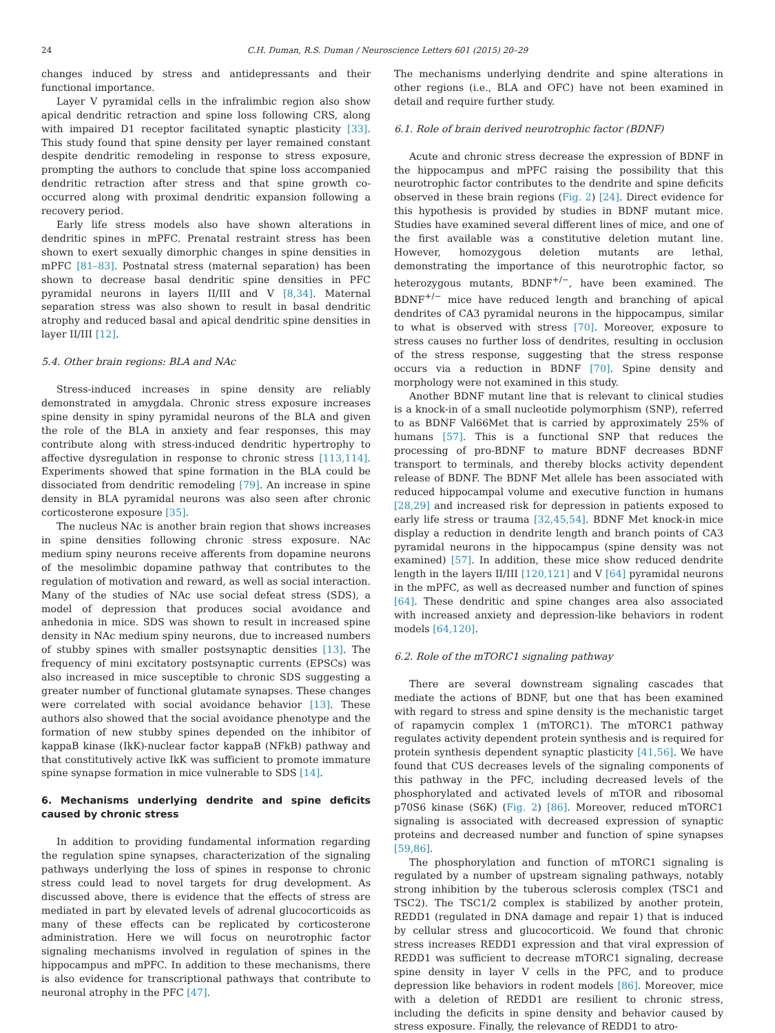24 C.H. Duman, R.S. Duman / Neuroscience Letters 601 (2015) 20–29
changes induced by stress and antidepressants and their functional importance.
Layer V pyramidal cells in the infralimbic region also show apical dendritic retraction and spine loss following CRS, along with impaired D1 receptor facilitated synaptic plasticity [33]. This study found that spine density per layer remained constant despite dendritic remodeling in response to stress exposure, prompting the authors to conclude that spine loss accompanied dendritic retraction after stress and that spine growth co-occurred along with proximal dendritic expansion following a recovery period.
Early life stress models also have shown alterations in dendritic spines in mPFC. Prenatal restraint stress has been shown to exert sexually dimorphic changes in spine densities in mPFC [81–83]. Postnatal stress (maternal separation) has been shown to decrease basal dendritic spine densities in PFC pyramidal neurons in layers II/III and V [8,34]. Maternal separation stress was also shown to result in basal dendritic atrophy and reduced basal and apical dendritic spine densities in layer II/III [12].
5.4. Other brain regions: BLA and NAc
Stress-induced increases in spine density are reliably demonstrated in amygdala. Chronic stress exposure increases spine density in spiny pyramidal neurons of the BLA and given the role of the BLA in anxiety and fear responses, this may contribute along with stress-induced dendritic hypertrophy to affective dysregulation in response to chronic stress [113,114]. Experiments showed that spine formation in the BLA could be dissociated from dendritic remodeling [79]. An increase in spine density in BLA pyramidal neurons was also seen after chronic corticosterone exposure [35].
The nucleus NAc is another brain region that shows increases in spine densities following chronic stress exposure. NAc medium spiny neurons receive afferents from dopamine neurons of the mesolimbic dopamine pathway that contributes to the regulation of motivation and reward, as well as social interaction. Many of the studies of NAc use social defeat stress (SDS), a model of depression that produces social avoidance and anhedonia in mice. SDS was shown to result in increased spine density in NAc medium spiny neurons, due to increased numbers of stubby spines with smaller postsynaptic densities [13]. The frequency of mini excitatory postsynaptic currents (EPSCs) was also increased in mice susceptible to chronic SDS suggesting a greater number of functional glutamate synapses. These changes were correlated with social avoidance behavior [13]. These authors also showed that the social avoidance phenotype and the formation of new stubby spines depended on the inhibitor of kappaB kinase (IkK)-nuclear factor kappaB (NFkB) pathway and that constitutively active IkK was sufficient to promote immature spine synapse formation in mice vulnerable to SDS [14].
6. Mechanisms underlying dendrite and spine deficits caused by chronic stress
In addition to providing fundamental information regarding the regulation spine synapses, characterization of the signaling pathways underlying the loss of spines in response to chronic stress could lead to novel targets for drug development. As discussed above, there is evidence that the effects of stress are mediated in part by elevated levels of adrenal glucocorticoids as many of these effects can be replicated by corticosterone administration. Here we will focus on neurotrophic factor signaling mechanisms involved in regulation of spines in the hippocampus and mPFC. In addition to these mechanisms, there is also evidence for transcriptional pathways that contribute to neuronal atrophy in the PFC [47].
The mechanisms underlying dendrite and spine alterations in other regions (i.e., BLA and OFC) have not been examined in detail and require further study.
6.1. Role of brain derived neurotrophic factor (BDNF)
Acute and chronic stress decrease the expression of BDNF in the hippocampus and mPFC raising the possibility that this neurotrophic factor contributes to the dendrite and spine deficits observed in these brain regions (Fig. 2) [24]. Direct evidence for this hypothesis is provided by studies in BDNF mutant mice. Studies have examined several different lines of mice, and one of the first available was a constitutive deletion mutant line. However, homozygous deletion mutants are lethal, demonstrating the importance of this neurotrophic factor, so heterozygous mutants, BDNF<sup>+/−</sup>, have been examined. The BDNF<sup>+/−</sup> mice have reduced length and branching of apical dendrites of CA3 pyramidal neurons in the hippocampus, similar to what is observed with stress [70]. Moreover, exposure to stress causes no further loss of dendrites, resulting in occlusion of the stress response, suggesting that the stress response occurs via a reduction in BDNF [70]. Spine density and morphology were not examined in this study.
Another BDNF mutant line that is relevant to clinical studies is a knock-in of a small nucleotide polymorphism (SNP), referred to as BDNF Val66Met that is carried by approximately 25% of humans [57]. This is a functional SNP that reduces the processing of pro-BDNF to mature BDNF decreases BDNF transport to terminals, and thereby blocks activity dependent release of BDNF. The BDNF Met allele has been associated with reduced hippocampal volume and executive function in humans [28,29] and increased risk for depression in patients exposed to early life stress or trauma [32,45,54]. BDNF Met knock-in mice display a reduction in dendrite length and branch points of CA3 pyramidal neurons in the hippocampus (spine density was not examined) [57]. In addition, these mice show reduced dendrite length in the layers II/III [120,121] and V [64] pyramidal neurons in the mPFC, as well as decreased number and function of spines [64]. These dendritic and spine changes area also associated with increased anxiety and depression-like behaviors in rodent models [64,120].
6.2. Role of the mTORC1 signaling pathway
There are several downstream signaling cascades that mediate the actions of BDNF, but one that has been examined with regard to stress and spine density is the mechanistic target of rapamycin complex 1 (mTORC1). The mTORC1 pathway regulates activity dependent protein synthesis and is required for protein synthesis dependent synaptic plasticity [41,56]. We have found that CUS decreases levels of the signaling components of this pathway in the PFC, including decreased levels of the phosphorylated and activated levels of mTOR and ribosomal p70S6 kinase (S6K) (Fig. 2) [86]. Moreover, reduced mTORC1 signaling is associated with decreased expression of synaptic proteins and decreased number and function of spine synapses [59,86].
The phosphorylation and function of mTORC1 signaling is regulated by a number of upstream signaling pathways, notably strong inhibition by the tuberous sclerosis complex (TSC1 and TSC2). The TSC1/2 complex is stabilized by another protein, REDD1 (regulated in DNA damage and repair 1) that is induced by cellular stress and glucocorticoid. We found that chronic stress increases REDD1 expression and that viral expression of REDD1 was sufficient to decrease mTORC1 signaling, decrease spine density in layer V cells in the PFC, and to produce depression like behaviors in rodent models [86]. Moreover, mice with a deletion of REDD1 are resilient to chronic stress, including the deficits in spine density and behavior caused by stress exposure. Finally, the relevance of REDD1 to atro-